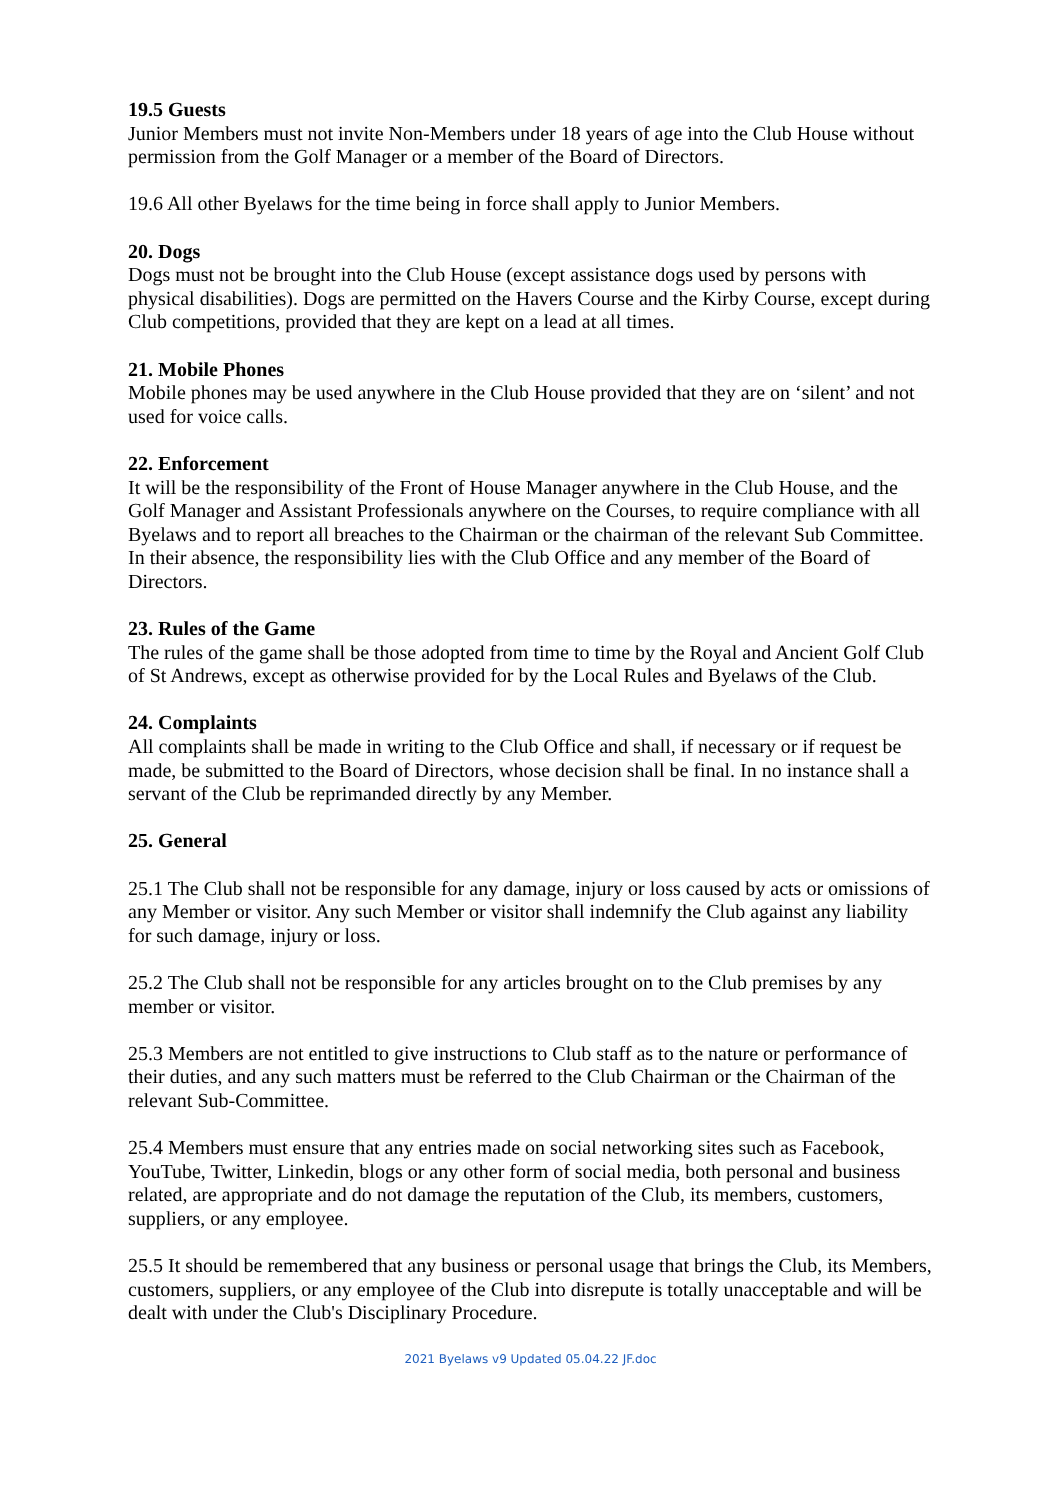19.5 Guests
Junior Members must not invite Non-Members under 18 years of age into the Club House without permission from the Golf Manager or a member of the Board of Directors.
19.6 All other Byelaws for the time being in force shall apply to Junior Members.
20. Dogs
Dogs must not be brought into the Club House (except assistance dogs used by persons with physical disabilities). Dogs are permitted on the Havers Course and the Kirby Course, except during Club competitions, provided that they are kept on a lead at all times.
21. Mobile Phones
Mobile phones may be used anywhere in the Club House provided that they are on ‘silent’ and not used for voice calls.
22. Enforcement
It will be the responsibility of the Front of House Manager anywhere in the Club House, and the Golf Manager and Assistant Professionals anywhere on the Courses, to require compliance with all Byelaws and to report all breaches to the Chairman or the chairman of the relevant Sub Committee. In their absence, the responsibility lies with the Club Office and any member of the Board of Directors.
23. Rules of the Game
The rules of the game shall be those adopted from time to time by the Royal and Ancient Golf Club of St Andrews, except as otherwise provided for by the Local Rules and Byelaws of the Club.
24. Complaints
All complaints shall be made in writing to the Club Office and shall, if necessary or if request be made, be submitted to the Board of Directors, whose decision shall be final. In no instance shall a servant of the Club be reprimanded directly by any Member.
25. General
25.1 The Club shall not be responsible for any damage, injury or loss caused by acts or omissions of any Member or visitor. Any such Member or visitor shall indemnify the Club against any liability for such damage, injury or loss.
25.2 The Club shall not be responsible for any articles brought on to the Club premises by any member or visitor.
25.3 Members are not entitled to give instructions to Club staff as to the nature or performance of their duties, and any such matters must be referred to the Club Chairman or the Chairman of the relevant Sub-Committee.
25.4 Members must ensure that any entries made on social networking sites such as Facebook, YouTube, Twitter, Linkedin, blogs or any other form of social media, both personal and business related, are appropriate and do not damage the reputation of the Club, its members, customers, suppliers, or any employee.
25.5 It should be remembered that any business or personal usage that brings the Club, its Members, customers, suppliers, or any employee of the Club into disrepute is totally unacceptable and will be dealt with under the Club's Disciplinary Procedure.
2021 Byelaws v9 Updated 05.04.22 JF.doc